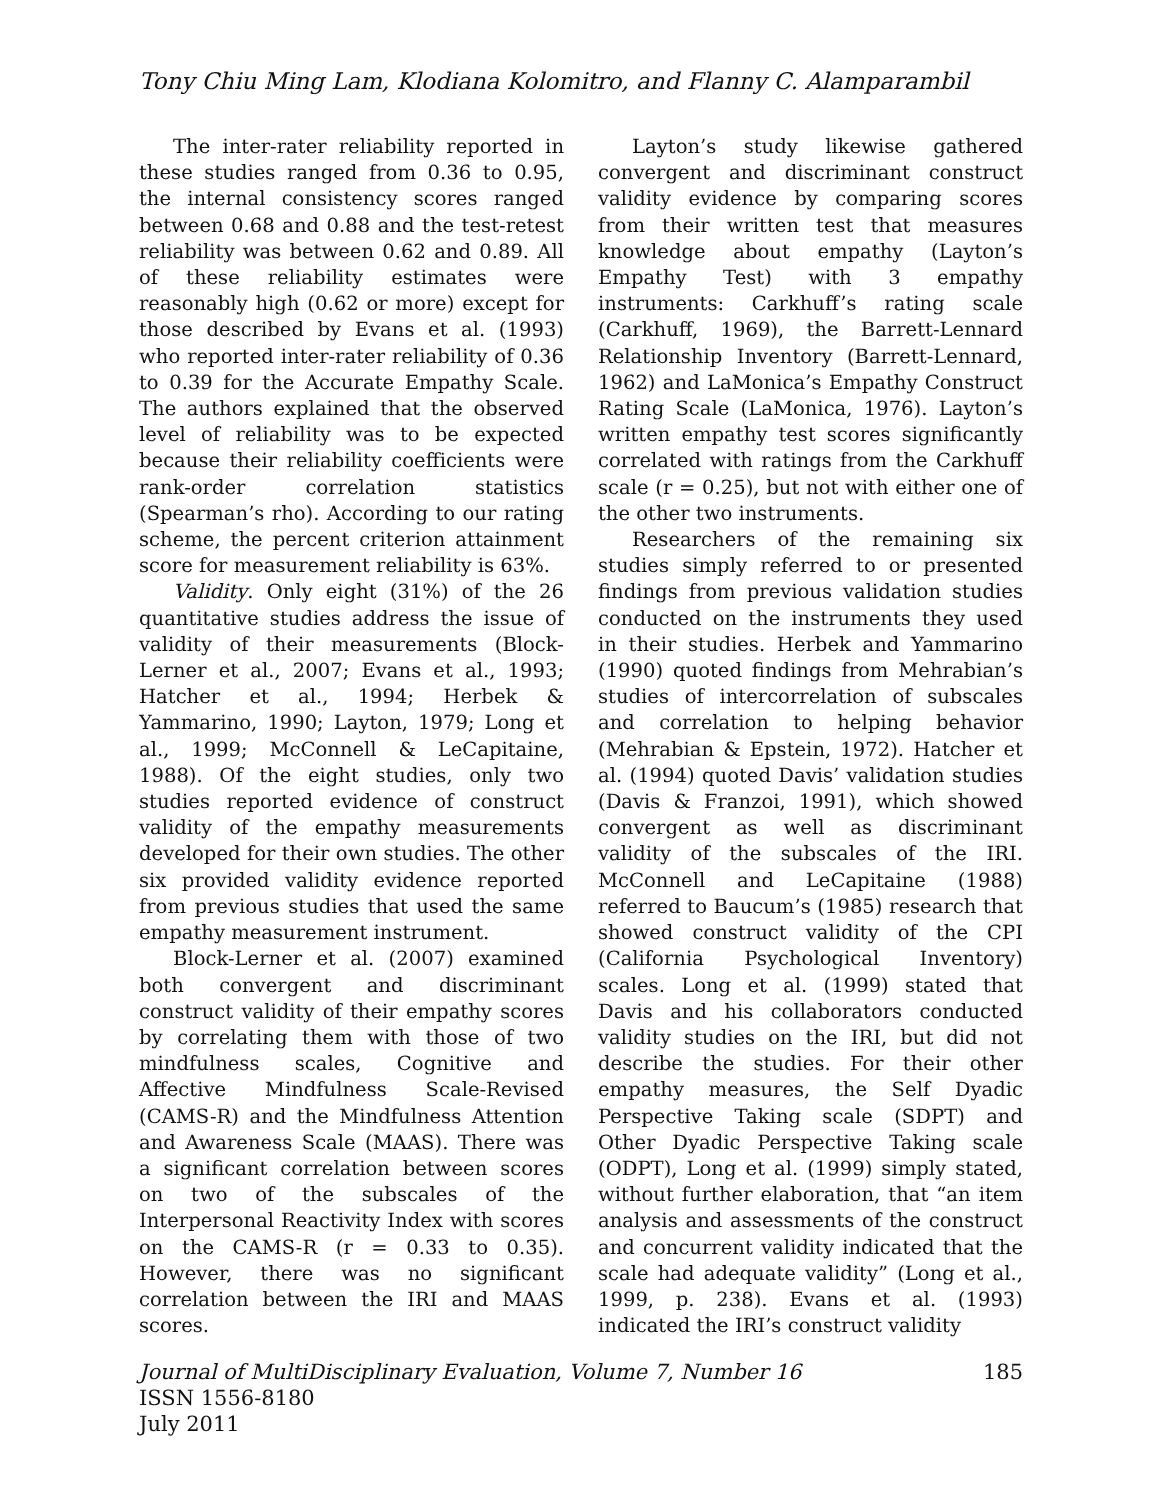Tony Chiu Ming Lam, Klodiana Kolomitro, and Flanny C. Alamparambil
The inter-rater reliability reported in these studies ranged from 0.36 to 0.95, the internal consistency scores ranged between 0.68 and 0.88 and the test-retest reliability was between 0.62 and 0.89. All of these reliability estimates were reasonably high (0.62 or more) except for those described by Evans et al. (1993) who reported inter-rater reliability of 0.36 to 0.39 for the Accurate Empathy Scale. The authors explained that the observed level of reliability was to be expected because their reliability coefficients were rank-order correlation statistics (Spearman’s rho). According to our rating scheme, the percent criterion attainment score for measurement reliability is 63%.
Validity. Only eight (31%) of the 26 quantitative studies address the issue of validity of their measurements (Block-Lerner et al., 2007; Evans et al., 1993; Hatcher et al., 1994; Herbek & Yammarino, 1990; Layton, 1979; Long et al., 1999; McConnell & LeCapitaine, 1988). Of the eight studies, only two studies reported evidence of construct validity of the empathy measurements developed for their own studies. The other six provided validity evidence reported from previous studies that used the same empathy measurement instrument.
Block-Lerner et al. (2007) examined both convergent and discriminant construct validity of their empathy scores by correlating them with those of two mindfulness scales, Cognitive and Affective Mindfulness Scale-Revised (CAMS-R) and the Mindfulness Attention and Awareness Scale (MAAS). There was a significant correlation between scores on two of the subscales of the Interpersonal Reactivity Index with scores on the CAMS-R (r = 0.33 to 0.35). However, there was no significant correlation between the IRI and MAAS scores.
Layton’s study likewise gathered convergent and discriminant construct validity evidence by comparing scores from their written test that measures knowledge about empathy (Layton’s Empathy Test) with 3 empathy instruments: Carkhuff’s rating scale (Carkhuff, 1969), the Barrett-Lennard Relationship Inventory (Barrett-Lennard, 1962) and LaMonica’s Empathy Construct Rating Scale (LaMonica, 1976). Layton’s written empathy test scores significantly correlated with ratings from the Carkhuff scale (r = 0.25), but not with either one of the other two instruments.
Researchers of the remaining six studies simply referred to or presented findings from previous validation studies conducted on the instruments they used in their studies. Herbek and Yammarino (1990) quoted findings from Mehrabian’s studies of intercorrelation of subscales and correlation to helping behavior (Mehrabian & Epstein, 1972). Hatcher et al. (1994) quoted Davis’ validation studies (Davis & Franzoi, 1991), which showed convergent as well as discriminant validity of the subscales of the IRI. McConnell and LeCapitaine (1988) referred to Baucum’s (1985) research that showed construct validity of the CPI (California Psychological Inventory) scales. Long et al. (1999) stated that Davis and his collaborators conducted validity studies on the IRI, but did not describe the studies. For their other empathy measures, the Self Dyadic Perspective Taking scale (SDPT) and Other Dyadic Perspective Taking scale (ODPT), Long et al. (1999) simply stated, without further elaboration, that “an item analysis and assessments of the construct and concurrent validity indicated that the scale had adequate validity” (Long et al., 1999, p. 238). Evans et al. (1993) indicated the IRI’s construct validity
Journal of MultiDisciplinary Evaluation, Volume 7, Number 16 185
ISSN 1556-8180
July 2011